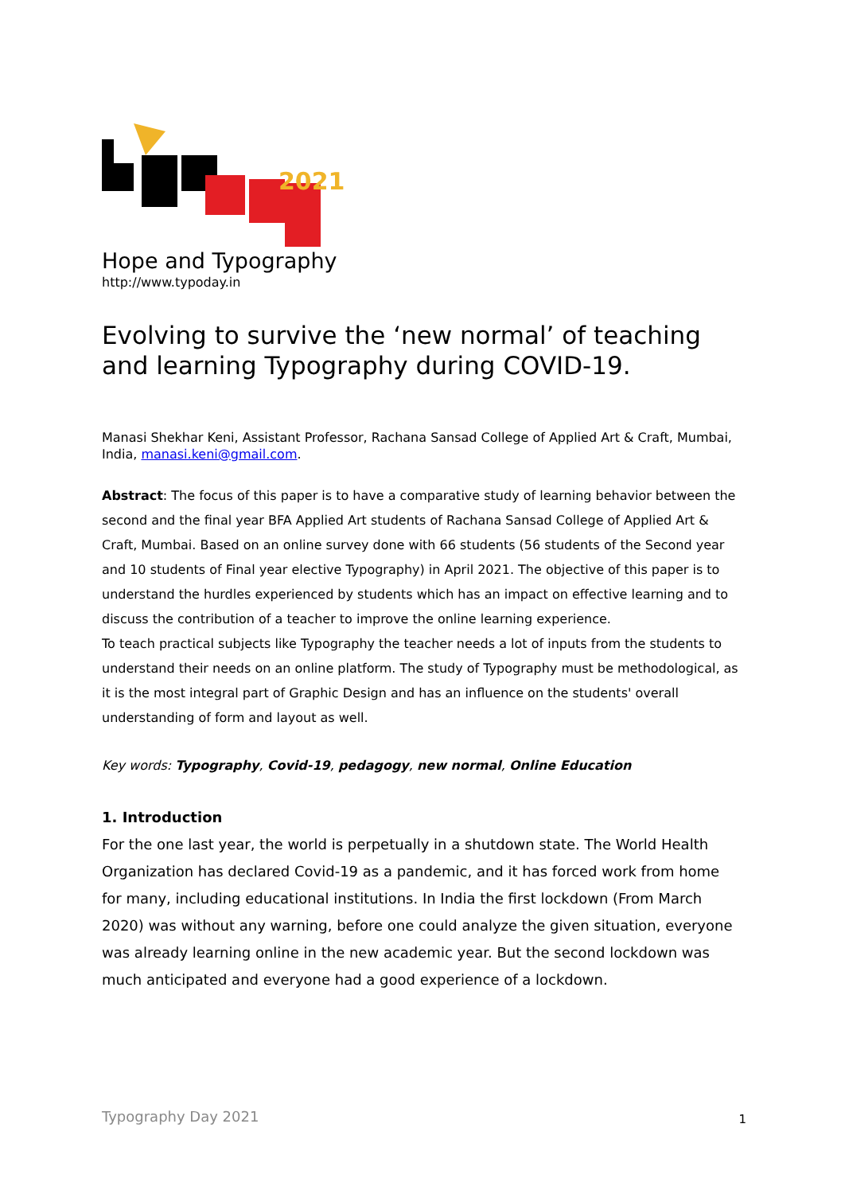2021
Hope and Typography
http://www.typoday.in
Evolving to survive the ‘new normal’ of teaching and learning Typography during COVID-19.
Manasi Shekhar Keni, Assistant Professor, Rachana Sansad College of Applied Art & Craft, Mumbai, India, manasi.keni@gmail.com.
Abstract: The focus of this paper is to have a comparative study of learning behavior between the second and the final year BFA Applied Art students of Rachana Sansad College of Applied Art & Craft, Mumbai. Based on an online survey done with 66 students (56 students of the Second year and 10 students of Final year elective Typography) in April 2021. The objective of this paper is to understand the hurdles experienced by students which has an impact on effective learning and to discuss the contribution of a teacher to improve the online learning experience.
To teach practical subjects like Typography the teacher needs a lot of inputs from the students to understand their needs on an online platform. The study of Typography must be methodological, as it is the most integral part of Graphic Design and has an influence on the students' overall understanding of form and layout as well.
Key words: Typography, Covid-19, pedagogy, new normal, Online Education
1. Introduction
For the one last year, the world is perpetually in a shutdown state. The World Health Organization has declared Covid-19 as a pandemic, and it has forced work from home for many, including educational institutions. In India the first lockdown (From March 2020) was without any warning, before one could analyze the given situation, everyone was already learning online in the new academic year. But the second lockdown was much anticipated and everyone had a good experience of a lockdown.
Typography Day 2021 1